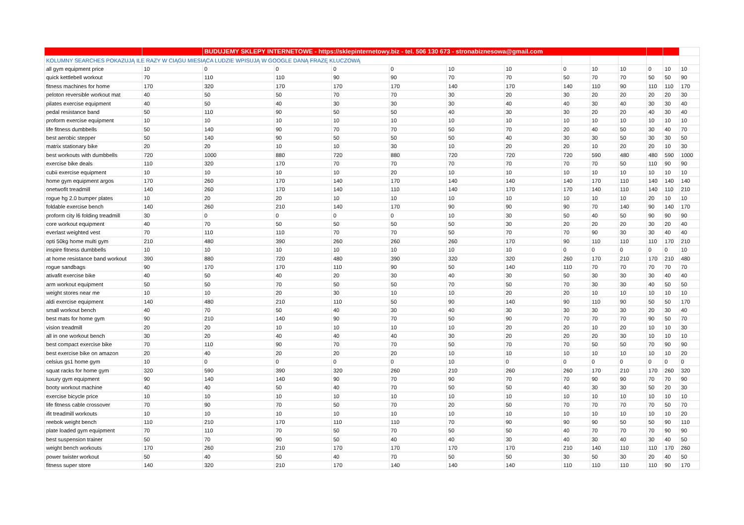| | | BUDUJEMY SKLEPY INTERNETOWE - https://sklepinternetowy.biz - tel. 506 130 673 - stronabiznesowa@gmail.com | | | | | | | | | | | |
| KOLUMNY SEARCHES POKAZUJĄ ILE RAZY W CIĄGU MIESIĄCA LUDZIE WPISUJĄ W GOOGLE DANĄ FRAZĘ KLUCZOWĄ | | | | | | | | | | | | | |
| all gym equipment price | 10 | 0 | 0 | 0 | 0 | 10 | 10 | 0 | 10 | 10 | 0 | 10 | 10 |
| quick kettlebell workout | 70 | 110 | 110 | 90 | 90 | 70 | 70 | 50 | 70 | 70 | 50 | 50 | 90 |
| fitness machines for home | 170 | 320 | 170 | 170 | 170 | 140 | 170 | 140 | 110 | 90 | 110 | 110 | 170 |
| peloton reversible workout mat | 40 | 50 | 50 | 70 | 70 | 30 | 20 | 30 | 20 | 20 | 20 | 20 | 30 |
| pilates exercise equipment | 40 | 50 | 40 | 30 | 30 | 30 | 40 | 40 | 30 | 40 | 30 | 30 | 40 |
| pedal resistance band | 50 | 110 | 90 | 50 | 50 | 40 | 30 | 30 | 20 | 20 | 40 | 30 | 40 |
| proform exercise equipment | 10 | 10 | 10 | 10 | 10 | 10 | 10 | 10 | 10 | 10 | 10 | 10 | 10 |
| life fitness dumbbells | 50 | 140 | 90 | 70 | 70 | 50 | 70 | 20 | 40 | 50 | 30 | 40 | 70 |
| best aerobic stepper | 50 | 140 | 90 | 50 | 50 | 50 | 40 | 30 | 30 | 50 | 30 | 30 | 50 |
| matrix stationary bike | 20 | 20 | 10 | 10 | 30 | 10 | 20 | 20 | 10 | 20 | 20 | 10 | 30 |
| best workouts with dumbbells | 720 | 1000 | 880 | 720 | 880 | 720 | 720 | 720 | 590 | 480 | 480 | 590 | 1000 |
| exercise bike deals | 110 | 320 | 170 | 70 | 70 | 70 | 70 | 70 | 70 | 50 | 110 | 90 | 90 |
| cubii exercise equipment | 10 | 10 | 10 | 10 | 20 | 10 | 10 | 10 | 10 | 10 | 10 | 10 | 10 |
| home gym equipment argos | 170 | 260 | 170 | 140 | 170 | 140 | 140 | 140 | 170 | 110 | 140 | 140 | 140 |
| onetwofit treadmill | 140 | 260 | 170 | 140 | 110 | 140 | 170 | 170 | 140 | 110 | 140 | 110 | 210 |
| rogue hg 2.0 bumper plates | 10 | 20 | 20 | 10 | 10 | 10 | 10 | 10 | 10 | 10 | 20 | 10 | 10 |
| foldable exercise bench | 140 | 260 | 210 | 140 | 170 | 90 | 90 | 90 | 70 | 140 | 90 | 140 | 170 |
| proform city l6 folding treadmill | 30 | 0 | 0 | 0 | 0 | 10 | 30 | 50 | 40 | 50 | 90 | 90 | 90 |
| core workout equipment | 40 | 70 | 50 | 50 | 50 | 50 | 30 | 20 | 20 | 20 | 30 | 20 | 40 |
| everlast weighted vest | 70 | 110 | 110 | 70 | 70 | 50 | 70 | 70 | 90 | 30 | 30 | 40 | 40 |
| opti 50kg home multi gym | 210 | 480 | 390 | 260 | 260 | 260 | 170 | 90 | 110 | 110 | 110 | 170 | 210 |
| inspire fitness dumbbells | 10 | 10 | 10 | 10 | 10 | 10 | 10 | 0 | 0 | 0 | 0 | 0 | 10 |
| at home resistance band workout | 390 | 880 | 720 | 480 | 390 | 320 | 320 | 260 | 170 | 210 | 170 | 210 | 480 |
| rogue sandbags | 90 | 170 | 170 | 110 | 90 | 50 | 140 | 110 | 70 | 70 | 70 | 70 | 70 |
| ativafit exercise bike | 40 | 50 | 40 | 20 | 30 | 40 | 30 | 50 | 30 | 30 | 30 | 40 | 40 |
| arm workout equipment | 50 | 50 | 70 | 50 | 50 | 70 | 50 | 70 | 30 | 30 | 40 | 50 | 50 |
| weight stores near me | 10 | 10 | 20 | 30 | 10 | 10 | 20 | 20 | 10 | 10 | 10 | 10 | 10 |
| aldi exercise equipment | 140 | 480 | 210 | 110 | 50 | 90 | 140 | 90 | 110 | 90 | 50 | 50 | 170 |
| small workout bench | 40 | 70 | 50 | 40 | 30 | 40 | 30 | 30 | 30 | 30 | 20 | 30 | 40 |
| best mats for home gym | 90 | 210 | 140 | 90 | 70 | 50 | 90 | 70 | 70 | 70 | 90 | 50 | 70 |
| vision treadmill | 20 | 20 | 10 | 10 | 10 | 10 | 20 | 20 | 10 | 20 | 10 | 10 | 30 |
| all in one workout bench | 30 | 20 | 40 | 40 | 40 | 30 | 20 | 20 | 20 | 30 | 10 | 10 | 10 |
| best compact exercise bike | 70 | 110 | 90 | 70 | 70 | 50 | 70 | 70 | 50 | 50 | 70 | 90 | 90 |
| best exercise bike on amazon | 20 | 40 | 20 | 20 | 20 | 10 | 10 | 10 | 10 | 10 | 10 | 10 | 20 |
| celsius gs1 home gym | 10 | 0 | 0 | 0 | 0 | 10 | 0 | 0 | 0 | 0 | 0 | 0 | 0 |
| squat racks for home gym | 320 | 590 | 390 | 320 | 260 | 210 | 260 | 260 | 170 | 210 | 170 | 260 | 320 |
| luxury gym equipment | 90 | 140 | 140 | 90 | 70 | 90 | 70 | 70 | 90 | 90 | 70 | 70 | 90 |
| booty workout machine | 40 | 40 | 50 | 40 | 70 | 50 | 50 | 40 | 30 | 30 | 50 | 20 | 30 |
| exercise bicycle price | 10 | 10 | 10 | 10 | 10 | 10 | 10 | 10 | 10 | 10 | 10 | 10 | 10 |
| life fitness cable crossover | 70 | 90 | 70 | 50 | 70 | 20 | 50 | 70 | 70 | 70 | 70 | 50 | 70 |
| ifit treadmill workouts | 10 | 10 | 10 | 10 | 10 | 10 | 10 | 10 | 10 | 10 | 10 | 10 | 20 |
| reebok weight bench | 110 | 210 | 170 | 110 | 110 | 70 | 90 | 90 | 90 | 50 | 50 | 90 | 110 |
| plate loaded gym equipment | 70 | 110 | 70 | 50 | 70 | 50 | 50 | 40 | 70 | 70 | 70 | 90 | 90 |
| best suspension trainer | 50 | 70 | 90 | 50 | 40 | 40 | 30 | 40 | 30 | 40 | 30 | 40 | 50 |
| weight bench workouts | 170 | 260 | 210 | 170 | 170 | 170 | 170 | 210 | 140 | 110 | 110 | 170 | 260 |
| power twister workout | 50 | 40 | 50 | 40 | 70 | 50 | 50 | 30 | 50 | 30 | 20 | 40 | 50 |
| fitness super store | 140 | 320 | 210 | 170 | 140 | 140 | 140 | 110 | 110 | 110 | 110 | 90 | 170 |